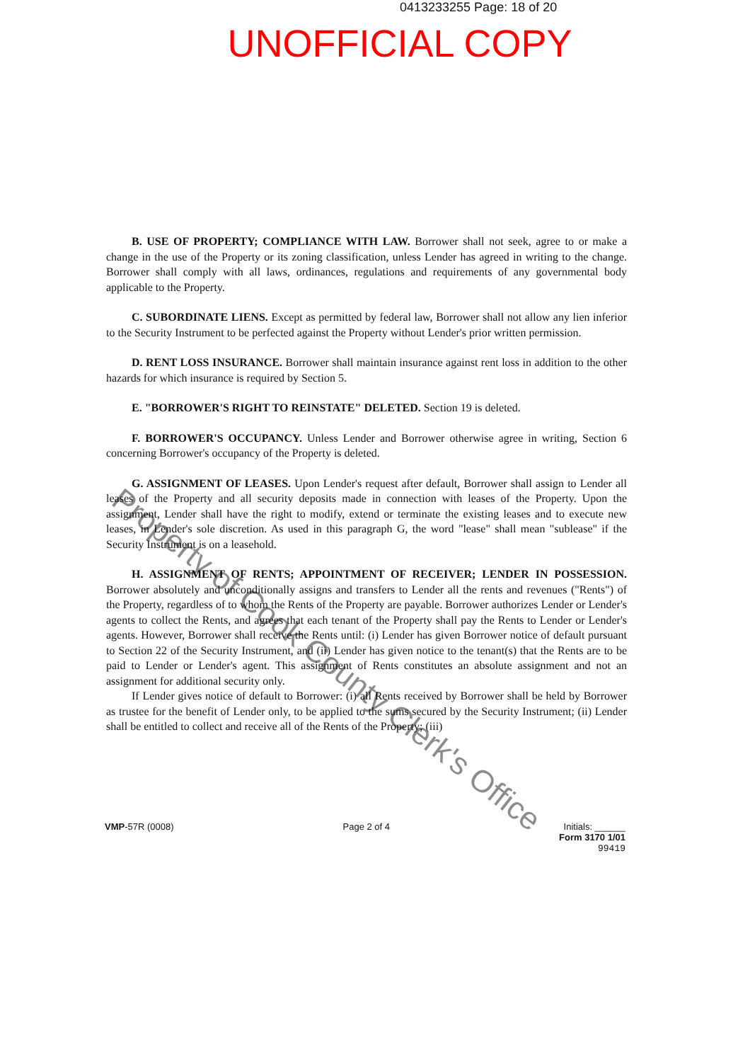0413233255 Page: 18 of 20
UNOFFICIAL COPY
B. USE OF PROPERTY; COMPLIANCE WITH LAW. Borrower shall not seek, agree to or make a change in the use of the Property or its zoning classification, unless Lender has agreed in writing to the change. Borrower shall comply with all laws, ordinances, regulations and requirements of any governmental body applicable to the Property.
C. SUBORDINATE LIENS. Except as permitted by federal law, Borrower shall not allow any lien inferior to the Security Instrument to be perfected against the Property without Lender's prior written permission.
D. RENT LOSS INSURANCE. Borrower shall maintain insurance against rent loss in addition to the other hazards for which insurance is required by Section 5.
E. "BORROWER'S RIGHT TO REINSTATE" DELETED. Section 19 is deleted.
F. BORROWER'S OCCUPANCY. Unless Lender and Borrower otherwise agree in writing, Section 6 concerning Borrower's occupancy of the Property is deleted.
G. ASSIGNMENT OF LEASES. Upon Lender's request after default, Borrower shall assign to Lender all leases of the Property and all security deposits made in connection with leases of the Property. Upon the assignment, Lender shall have the right to modify, extend or terminate the existing leases and to execute new leases, in Lender's sole discretion. As used in this paragraph G, the word "lease" shall mean "sublease" if the Security Instrument is on a leasehold.
H. ASSIGNMENT OF RENTS; APPOINTMENT OF RECEIVER; LENDER IN POSSESSION. Borrower absolutely and unconditionally assigns and transfers to Lender all the rents and revenues ("Rents") of the Property, regardless of to whom the Rents of the Property are payable. Borrower authorizes Lender or Lender's agents to collect the Rents, and agrees that each tenant of the Property shall pay the Rents to Lender or Lender's agents. However, Borrower shall receive the Rents until: (i) Lender has given Borrower notice of default pursuant to Section 22 of the Security Instrument, and (ii) Lender has given notice to the tenant(s) that the Rents are to be paid to Lender or Lender's agent. This assignment of Rents constitutes an absolute assignment and not an assignment for additional security only.
If Lender gives notice of default to Borrower: (i) all Rents received by Borrower shall be held by Borrower as trustee for the benefit of Lender only, to be applied to the sums secured by the Security Instrument; (ii) Lender shall be entitled to collect and receive all of the Rents of the Property; (iii)
Property of Cook County Clerk's Office
VMP-57R (0008) Page 2 of 4 Initials: ______
Form 3170 1/01
99419